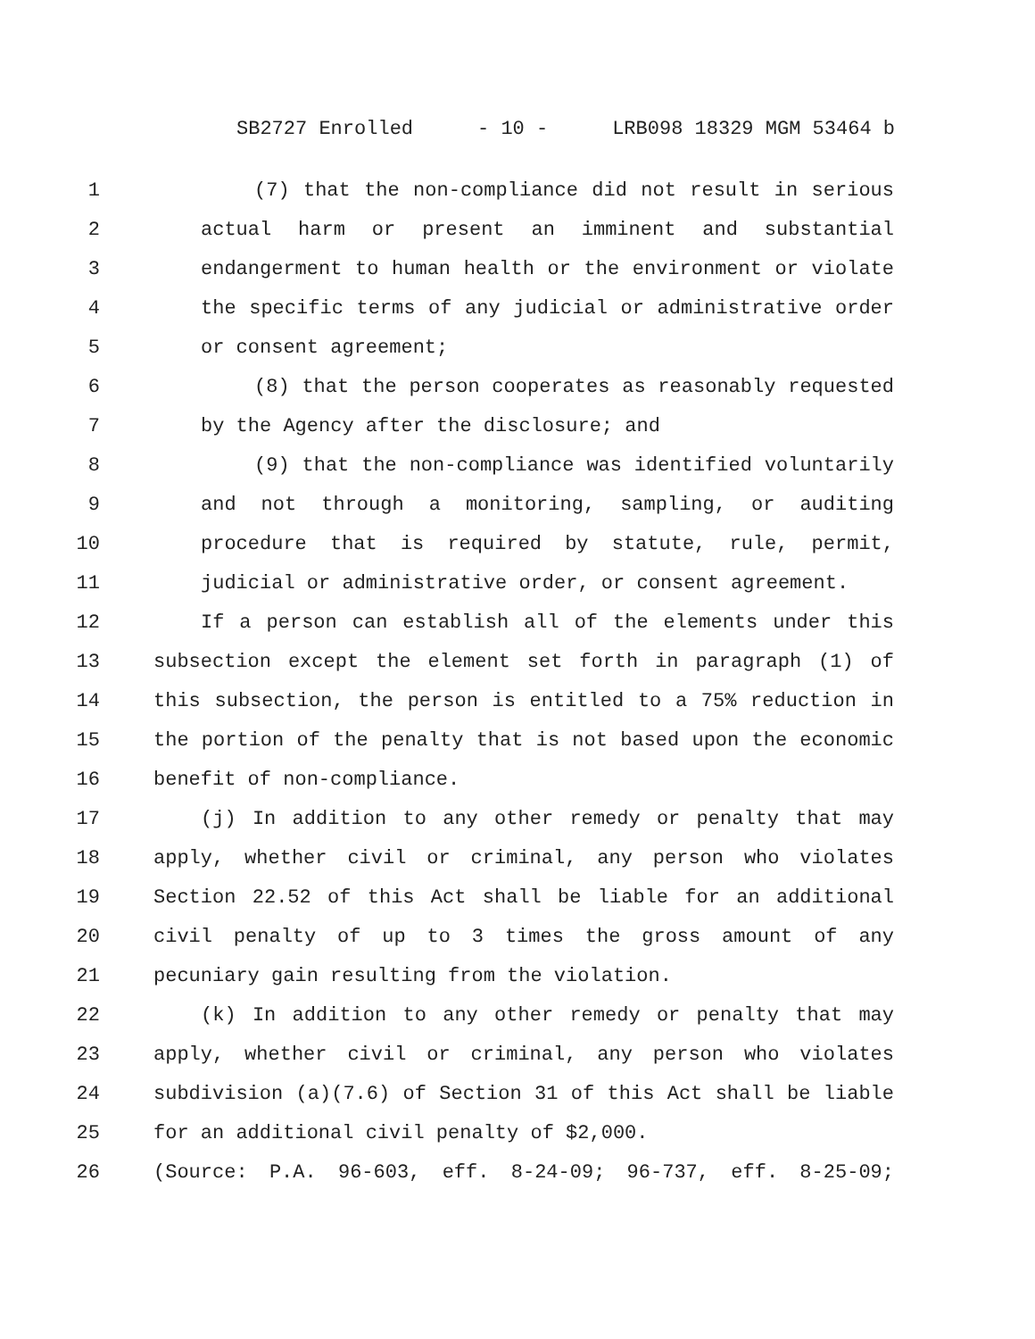SB2727 Enrolled - 10 - LRB098 18329 MGM 53464 b
1 (7) that the non-compliance did not result in serious
2 actual harm or present an imminent and substantial
3 endangerment to human health or the environment or violate
4 the specific terms of any judicial or administrative order
5 or consent agreement;
6 (8) that the person cooperates as reasonably requested
7 by the Agency after the disclosure; and
8 (9) that the non-compliance was identified voluntarily
9 and not through a monitoring, sampling, or auditing
10 procedure that is required by statute, rule, permit,
11 judicial or administrative order, or consent agreement.
12 If a person can establish all of the elements under this
13 subsection except the element set forth in paragraph (1) of
14 this subsection, the person is entitled to a 75% reduction in
15 the portion of the penalty that is not based upon the economic
16 benefit of non-compliance.
17 (j) In addition to any other remedy or penalty that may
18 apply, whether civil or criminal, any person who violates
19 Section 22.52 of this Act shall be liable for an additional
20 civil penalty of up to 3 times the gross amount of any
21 pecuniary gain resulting from the violation.
22 (k) In addition to any other remedy or penalty that may
23 apply, whether civil or criminal, any person who violates
24 subdivision (a)(7.6) of Section 31 of this Act shall be liable
25 for an additional civil penalty of $2,000.
26 (Source: P.A. 96-603, eff. 8-24-09; 96-737, eff. 8-25-09;